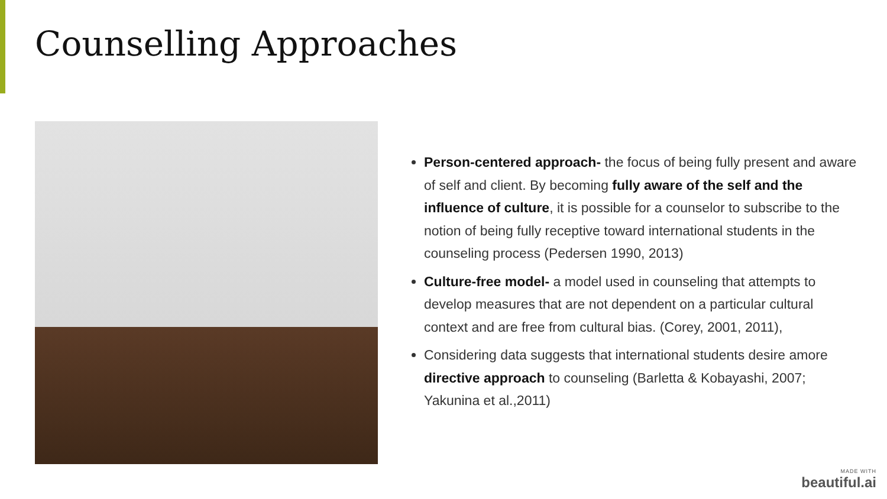Counselling Approaches
Person-centered approach- the focus of being fully present and aware of self and client. By becoming fully aware of the self and the influence of culture, it is possible for a counselor to subscribe to the notion of being fully receptive toward international students in the counseling process (Pedersen 1990, 2013)
Culture-free model- a model used in counseling that attempts to develop measures that are not dependent on a particular cultural context and are free from cultural bias. (Corey, 2001, 2011),
Considering data suggests that international students desire amore directive approach to counseling (Barletta & Kobayashi, 2007; Yakunina et al.,2011)
MADE WITH
beautiful.ai